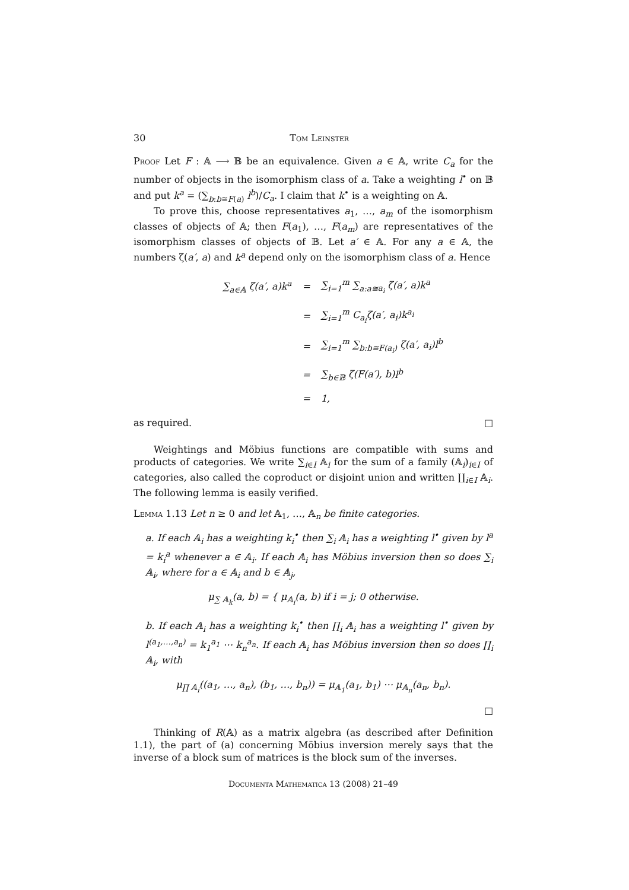30 Tom Leinster
Proof Let F : 𝔸 ⟶ 𝔹 be an equivalence. Given a ∈ 𝔸, write C<sub>a</sub> for the number of objects in the isomorphism class of a. Take a weighting l<sup>•</sup> on 𝔹 and put k<sup>a</sup> = (∑<sub>b:b≅F(a)</sub> l<sup>b</sup>)/C<sub>a</sub>. I claim that k<sup>•</sup> is a weighting on 𝔸.
To prove this, choose representatives a<sub>1</sub>, …, a<sub>m</sub> of the isomorphism classes of objects of 𝔸; then F(a<sub>1</sub>), …, F(a<sub>m</sub>) are representatives of the isomorphism classes of objects of 𝔹. Let a′ ∈ 𝔸. For any a ∈ 𝔸, the numbers ζ(a′, a) and k<sup>a</sup> depend only on the isomorphism class of a. Hence
| ∑<sub>a∈𝔸</sub> ζ( a′ , a ) k<sup>a</sup> | = | ∑<sub>i=1</sub><sup>m</sup> ∑<sub>a:a≅a<sub>i</sub></sub> ζ( a′ , a ) k<sup>a</sup> |
| | = | ∑<sub>i=1</sub><sup>m</sup> C<sub>a<sub>i</sub></sub> ζ( a′ , a<sub>i</sub> ) k<sup>a<sub>i</sub></sup> |
| | = | ∑<sub>i=1</sub><sup>m</sup> ∑<sub>b:b≅F(a<sub>i</sub>)</sub> ζ( a′ , a<sub>i</sub> ) l<sup>b</sup> |
| | = | ∑<sub>b∈𝔹</sub> ζ( F ( a′ ), b ) l<sup>b</sup> |
| | = | 1, |
as required. □
Weightings and Möbius functions are compatible with sums and products of categories. We write ∑<sub>i∈I</sub> 𝔸<sub>i</sub> for the sum of a family (𝔸<sub>i</sub>)<sub>i∈I</sub> of categories, also called the coproduct or disjoint union and written ∐<sub>i∈I</sub> 𝔸<sub>i</sub>. The following lemma is easily verified.
Lemma 1.13 Let n ≥ 0 and let 𝔸<sub>1</sub>, …, 𝔸<sub>n</sub> be finite categories.
a. If each 𝔸<sub>i</sub> has a weighting k<sub>i</sub><sup>•</sup> then ∑<sub>i</sub> 𝔸<sub>i</sub> has a weighting l<sup>•</sup> given by l<sup>a</sup> = k<sub>i</sub><sup>a</sup> whenever a ∈ 𝔸<sub>i</sub>. If each 𝔸<sub>i</sub> has Möbius inversion then so does ∑<sub>i</sub> 𝔸<sub>i</sub>, where for a ∈ 𝔸<sub>i</sub> and b ∈ 𝔸<sub>j</sub>,
μ<sub>∑ 𝔸<sub>k</sub></sub>(a, b) = { μ<sub>𝔸<sub>i</sub></sub>(a, b) if i = j; 0 otherwise.
b. If each 𝔸<sub>i</sub> has a weighting k<sub>i</sub><sup>•</sup> then ∏<sub>i</sub> 𝔸<sub>i</sub> has a weighting l<sup>•</sup> given by l<sup>(a<sub>1</sub>,…,a<sub>n</sub>)</sup> = k<sub>1</sub><sup>a<sub>1</sub></sup> ⋯ k<sub>n</sub><sup>a<sub>n</sub></sup>. If each 𝔸<sub>i</sub> has Möbius inversion then so does ∏<sub>i</sub> 𝔸<sub>i</sub>, with
μ<sub>∏ 𝔸<sub>i</sub></sub>((a<sub>1</sub>, …, a<sub>n</sub>), (b<sub>1</sub>, …, b<sub>n</sub>)) = μ<sub>𝔸<sub>1</sub></sub>(a<sub>1</sub>, b<sub>1</sub>) ⋯ μ<sub>𝔸<sub>n</sub></sub>(a<sub>n</sub>, b<sub>n</sub>).
□
Thinking of R(𝔸) as a matrix algebra (as described after Definition 1.1), the part of (a) concerning Möbius inversion merely says that the inverse of a block sum of matrices is the block sum of the inverses.
Documenta Mathematica 13 (2008) 21–49